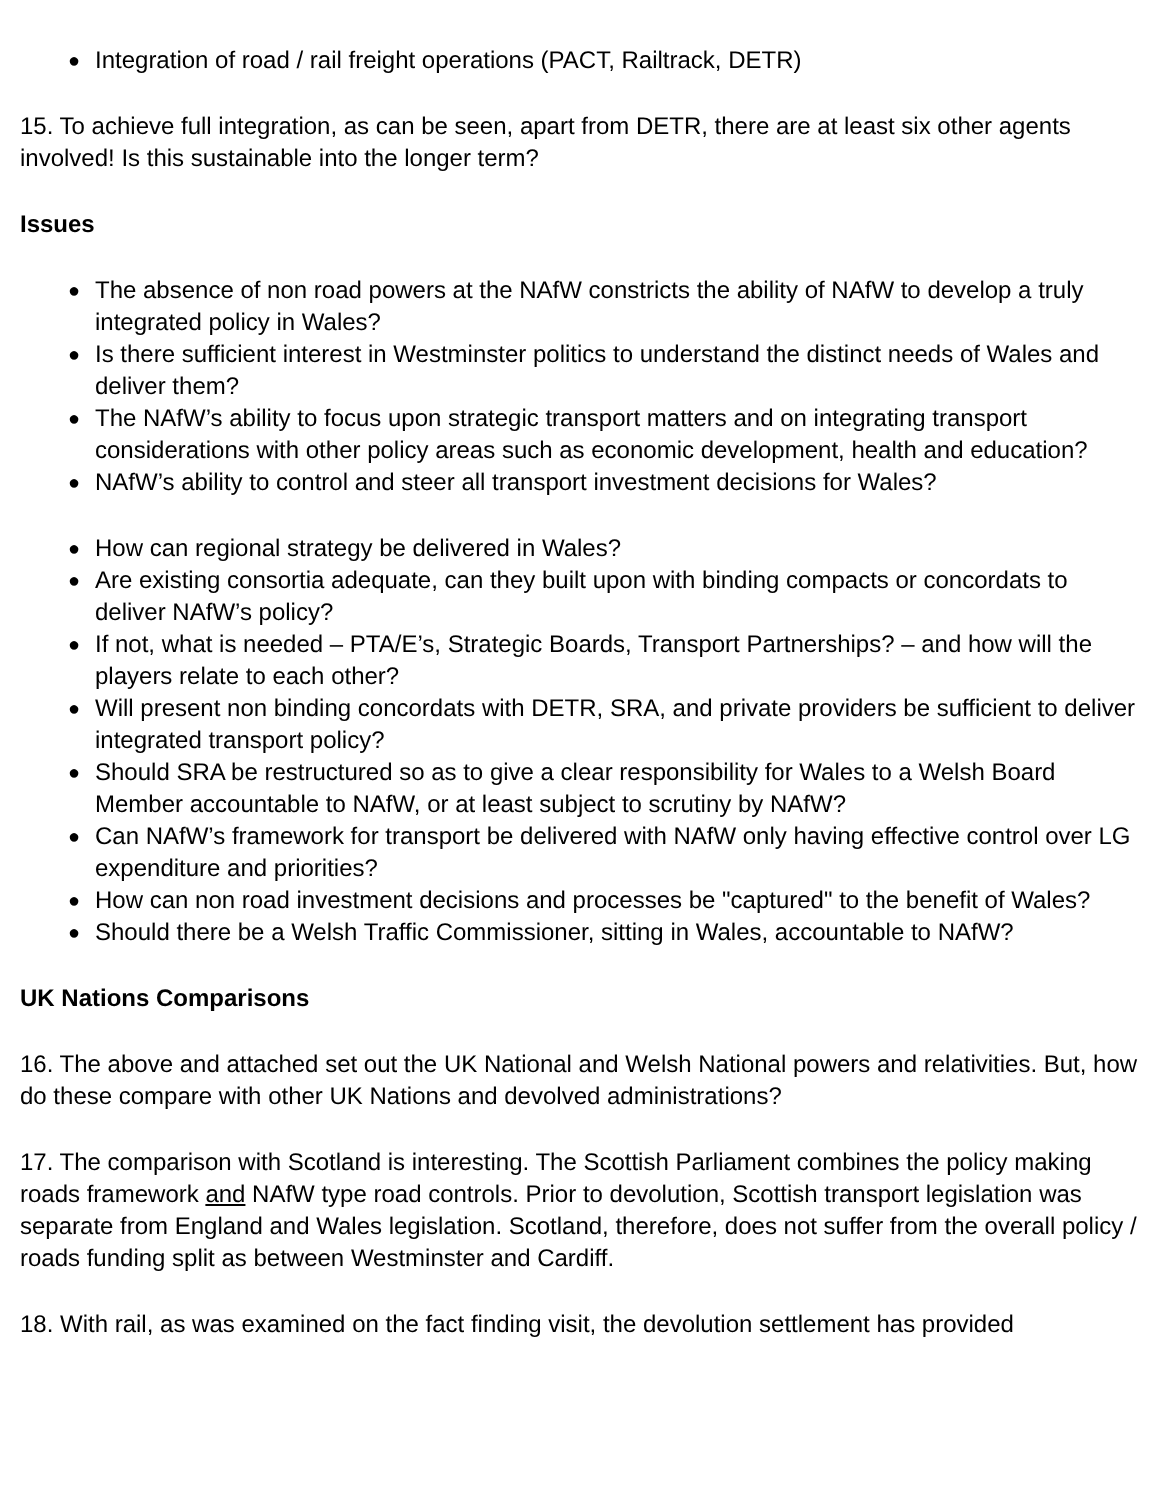● Integration of road / rail freight operations (PACT, Railtrack, DETR)
15. To achieve full integration, as can be seen, apart from DETR, there are at least six other agents involved! Is this sustainable into the longer term?
Issues
● The absence of non road powers at the NAfW constricts the ability of NAfW to develop a truly integrated policy in Wales?
● Is there sufficient interest in Westminster politics to understand the distinct needs of Wales and deliver them?
● The NAfW’s ability to focus upon strategic transport matters and on integrating transport considerations with other policy areas such as economic development, health and education?
● NAfW’s ability to control and steer all transport investment decisions for Wales?
● How can regional strategy be delivered in Wales?
● Are existing consortia adequate, can they built upon with binding compacts or concordats to deliver NAfW’s policy?
● If not, what is needed – PTA/E’s, Strategic Boards, Transport Partnerships? – and how will the players relate to each other?
● Will present non binding concordats with DETR, SRA, and private providers be sufficient to deliver integrated transport policy?
● Should SRA be restructured so as to give a clear responsibility for Wales to a Welsh Board Member accountable to NAfW, or at least subject to scrutiny by NAfW?
● Can NAfW’s framework for transport be delivered with NAfW only having effective control over LG expenditure and priorities?
● How can non road investment decisions and processes be "captured" to the benefit of Wales?
● Should there be a Welsh Traffic Commissioner, sitting in Wales, accountable to NAfW?
UK Nations Comparisons
16. The above and attached set out the UK National and Welsh National powers and relativities. But, how do these compare with other UK Nations and devolved administrations?
17. The comparison with Scotland is interesting. The Scottish Parliament combines the policy making roads framework and NAfW type road controls. Prior to devolution, Scottish transport legislation was separate from England and Wales legislation. Scotland, therefore, does not suffer from the overall policy / roads funding split as between Westminster and Cardiff.
18. With rail, as was examined on the fact finding visit, the devolution settlement has provided